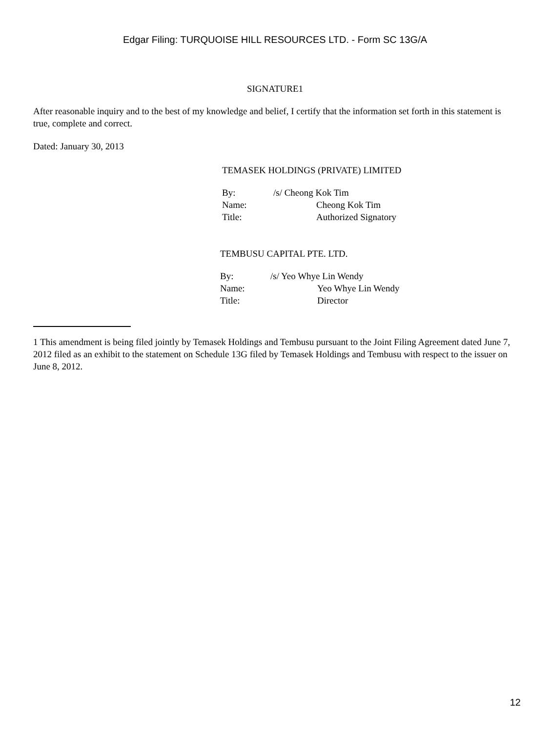Edgar Filing: TURQUOISE HILL RESOURCES LTD. - Form SC 13G/A
SIGNATURE<sup>1</sup>
After reasonable inquiry and to the best of my knowledge and belief, I certify that the information set forth in this statement is true, complete and correct.
Dated: January 30, 2013
TEMASEK HOLDINGS (PRIVATE) LIMITED
| By: | /s/ Cheong Kok Tim | |
| Name: | | Cheong Kok Tim |
| Title: | | Authorized Signatory |
TEMBUSU CAPITAL PTE. LTD.
| By: | /s/ Yeo Whye Lin Wendy | |
| Name: | | Yeo Whye Lin Wendy |
| Title: | | Director |
1 This amendment is being filed jointly by Temasek Holdings and Tembusu pursuant to the Joint Filing Agreement dated June 7, 2012 filed as an exhibit to the statement on Schedule 13G filed by Temasek Holdings and Tembusu with respect to the issuer on June 8, 2012.
12